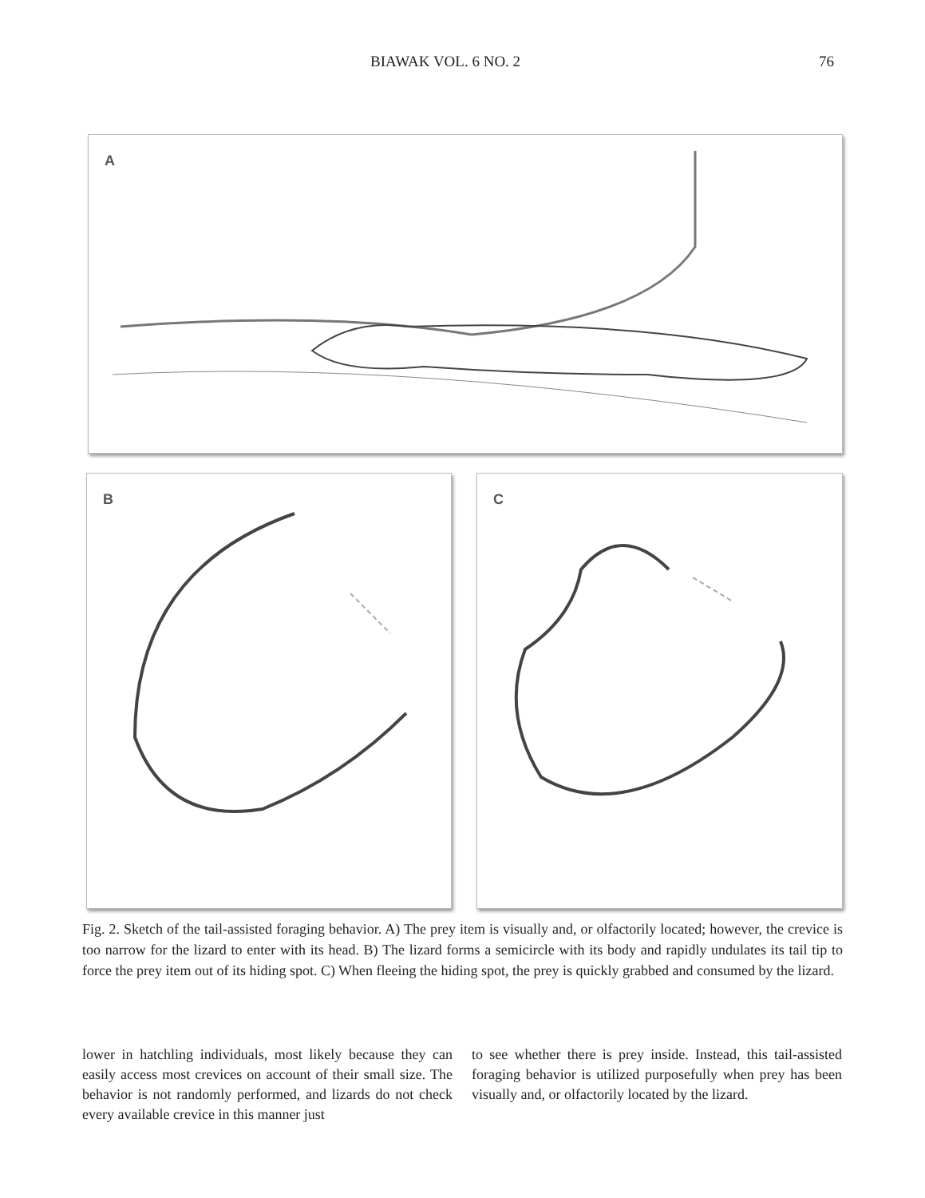BIAWAK VOL. 6 NO. 2 76
A
B C
Fig. 2. Sketch of the tail-assisted foraging behavior. A) The prey item is visually and, or olfactorily located; however, the crevice is too narrow for the lizard to enter with its head. B) The lizard forms a semicircle with its body and rapidly undulates its tail tip to force the prey item out of its hiding spot. C) When fleeing the hiding spot, the prey is quickly grabbed and consumed by the lizard.
lower in hatchling individuals, most likely because they can easily access most crevices on account of their small size. The behavior is not randomly performed, and lizards do not check every available crevice in this manner just
to see whether there is prey inside. Instead, this tail-assisted foraging behavior is utilized purposefully when prey has been visually and, or olfactorily located by the lizard.